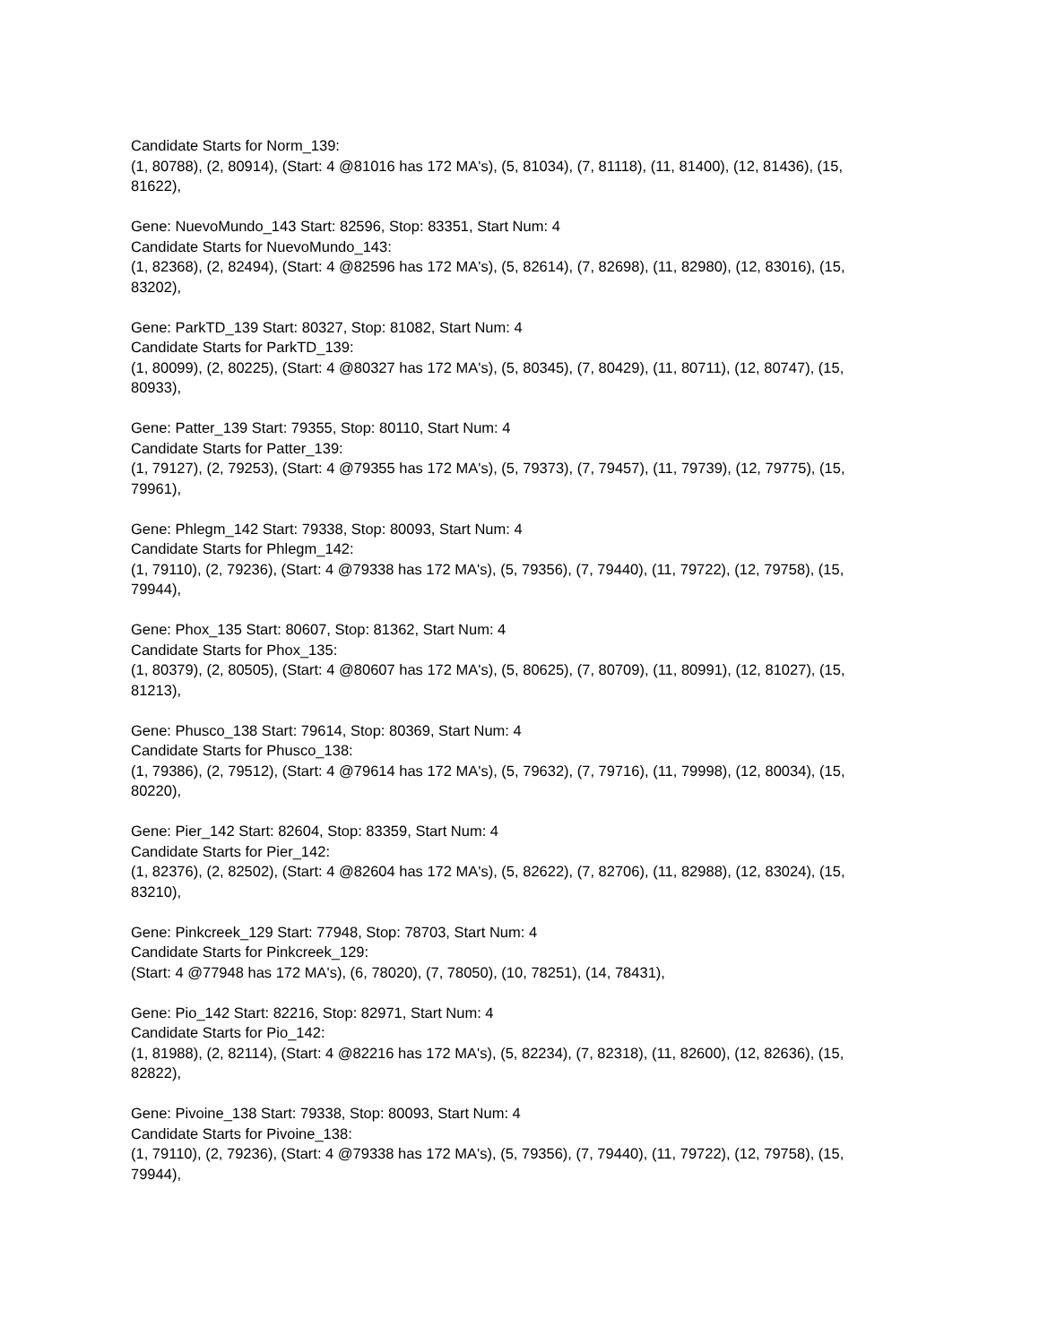Candidate Starts for Norm_139:
(1, 80788), (2, 80914), (Start: 4 @81016 has 172 MA's), (5, 81034), (7, 81118), (11, 81400), (12, 81436), (15, 81622),
Gene: NuevoMundo_143 Start: 82596, Stop: 83351, Start Num: 4
Candidate Starts for NuevoMundo_143:
(1, 82368), (2, 82494), (Start: 4 @82596 has 172 MA's), (5, 82614), (7, 82698), (11, 82980), (12, 83016), (15, 83202),
Gene: ParkTD_139 Start: 80327, Stop: 81082, Start Num: 4
Candidate Starts for ParkTD_139:
(1, 80099), (2, 80225), (Start: 4 @80327 has 172 MA's), (5, 80345), (7, 80429), (11, 80711), (12, 80747), (15, 80933),
Gene: Patter_139 Start: 79355, Stop: 80110, Start Num: 4
Candidate Starts for Patter_139:
(1, 79127), (2, 79253), (Start: 4 @79355 has 172 MA's), (5, 79373), (7, 79457), (11, 79739), (12, 79775), (15, 79961),
Gene: Phlegm_142 Start: 79338, Stop: 80093, Start Num: 4
Candidate Starts for Phlegm_142:
(1, 79110), (2, 79236), (Start: 4 @79338 has 172 MA's), (5, 79356), (7, 79440), (11, 79722), (12, 79758), (15, 79944),
Gene: Phox_135 Start: 80607, Stop: 81362, Start Num: 4
Candidate Starts for Phox_135:
(1, 80379), (2, 80505), (Start: 4 @80607 has 172 MA's), (5, 80625), (7, 80709), (11, 80991), (12, 81027), (15, 81213),
Gene: Phusco_138 Start: 79614, Stop: 80369, Start Num: 4
Candidate Starts for Phusco_138:
(1, 79386), (2, 79512), (Start: 4 @79614 has 172 MA's), (5, 79632), (7, 79716), (11, 79998), (12, 80034), (15, 80220),
Gene: Pier_142 Start: 82604, Stop: 83359, Start Num: 4
Candidate Starts for Pier_142:
(1, 82376), (2, 82502), (Start: 4 @82604 has 172 MA's), (5, 82622), (7, 82706), (11, 82988), (12, 83024), (15, 83210),
Gene: Pinkcreek_129 Start: 77948, Stop: 78703, Start Num: 4
Candidate Starts for Pinkcreek_129:
(Start: 4 @77948 has 172 MA's), (6, 78020), (7, 78050), (10, 78251), (14, 78431),
Gene: Pio_142 Start: 82216, Stop: 82971, Start Num: 4
Candidate Starts for Pio_142:
(1, 81988), (2, 82114), (Start: 4 @82216 has 172 MA's), (5, 82234), (7, 82318), (11, 82600), (12, 82636), (15, 82822),
Gene: Pivoine_138 Start: 79338, Stop: 80093, Start Num: 4
Candidate Starts for Pivoine_138:
(1, 79110), (2, 79236), (Start: 4 @79338 has 172 MA's), (5, 79356), (7, 79440), (11, 79722), (12, 79758), (15, 79944),